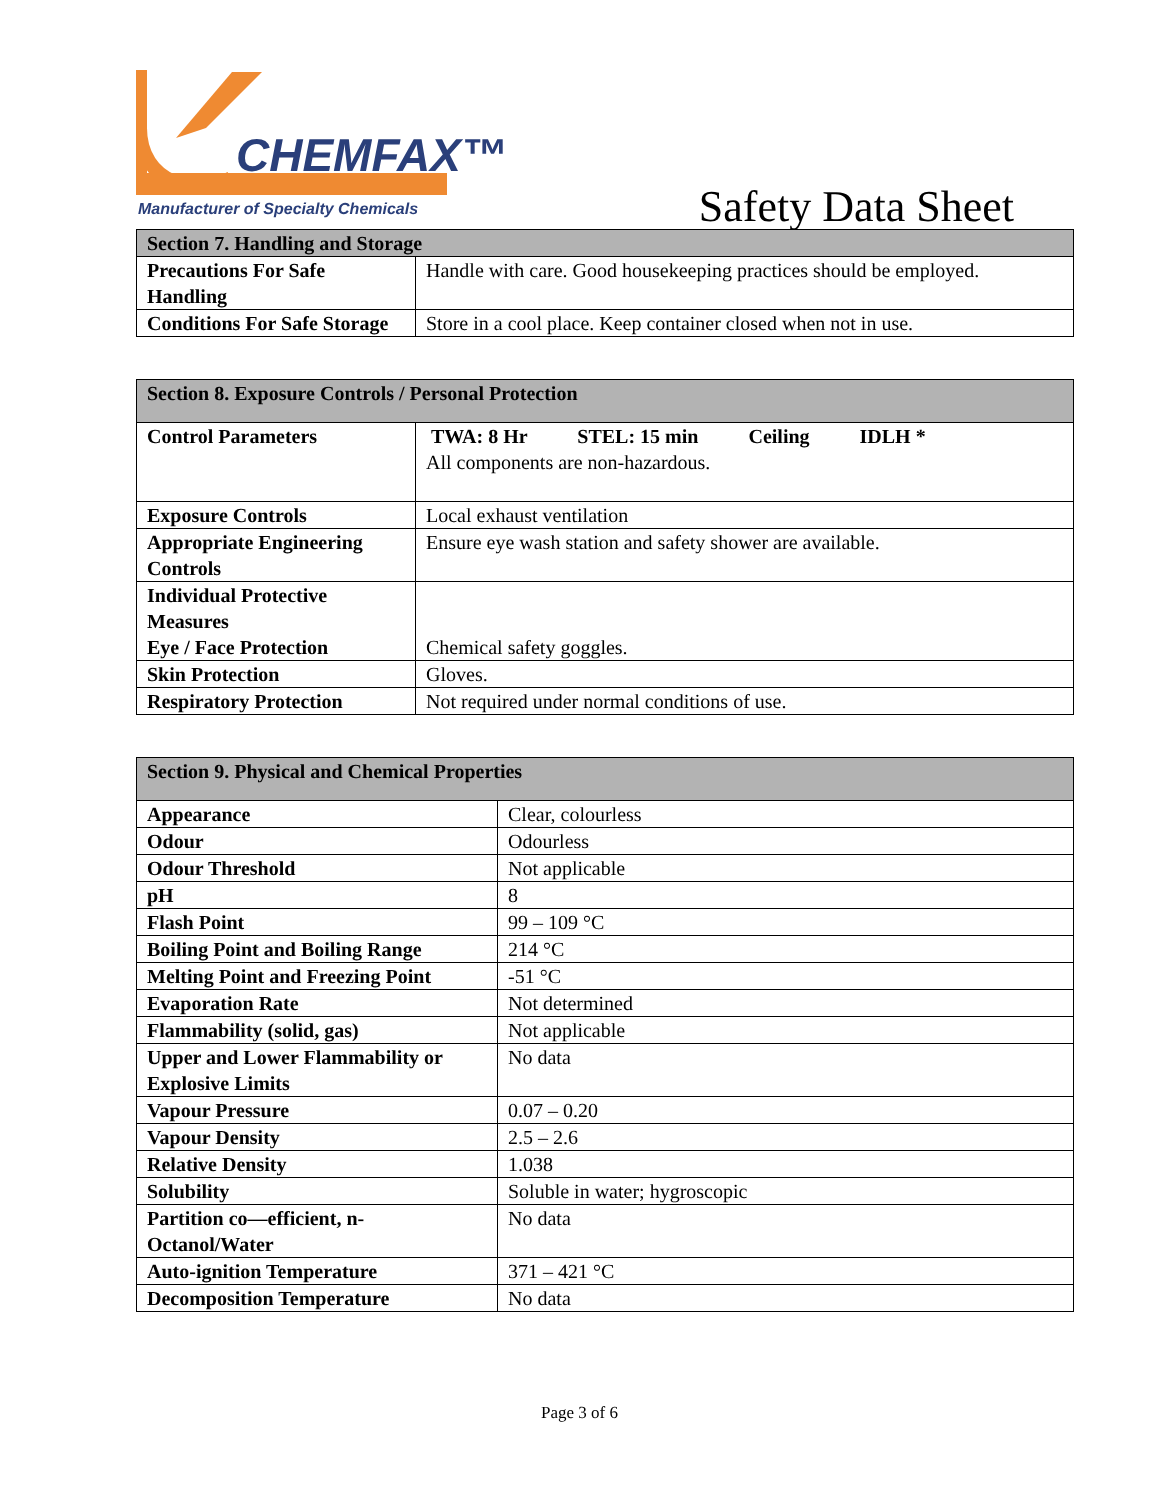CHEMFAX™
Manufacturer of Specialty Chemicals
Safety Data Sheet
| Section 7. Handling and Storage | |
| --- | --- |
| Precautions For Safe Handling | Handle with care. Good housekeeping practices should be employed. |
| Conditions For Safe Storage | Store in a cool place. Keep container closed when not in use. |
| Section 8. Exposure Controls / Personal Protection | |
| --- | --- |
| Control Parameters | TWA: 8 Hr STEL: 15 min Ceiling IDLH * All components are non-hazardous. |
| Exposure Controls | Local exhaust ventilation |
| Appropriate Engineering Controls | Ensure eye wash station and safety shower are available. |
| Individual Protective Measures Eye / Face Protection | Chemical safety goggles. |
| Skin Protection | Gloves. |
| Respiratory Protection | Not required under normal conditions of use. |
| Section 9. Physical and Chemical Properties | |
| --- | --- |
| Appearance | Clear, colourless |
| Odour | Odourless |
| Odour Threshold | Not applicable |
| pH | 8 |
| Flash Point | 99 – 109 °C |
| Boiling Point and Boiling Range | 214 °C |
| Melting Point and Freezing Point | -51 °C |
| Evaporation Rate | Not determined |
| Flammability (solid, gas) | Not applicable |
| Upper and Lower Flammability or Explosive Limits | No data |
| Vapour Pressure | 0.07 – 0.20 |
| Vapour Density | 2.5 – 2.6 |
| Relative Density | 1.038 |
| Solubility | Soluble in water; hygroscopic |
| Partition co—efficient, n-Octanol/Water | No data |
| Auto-ignition Temperature | 371 – 421 °C |
| Decomposition Temperature | No data |
Page 3 of 6